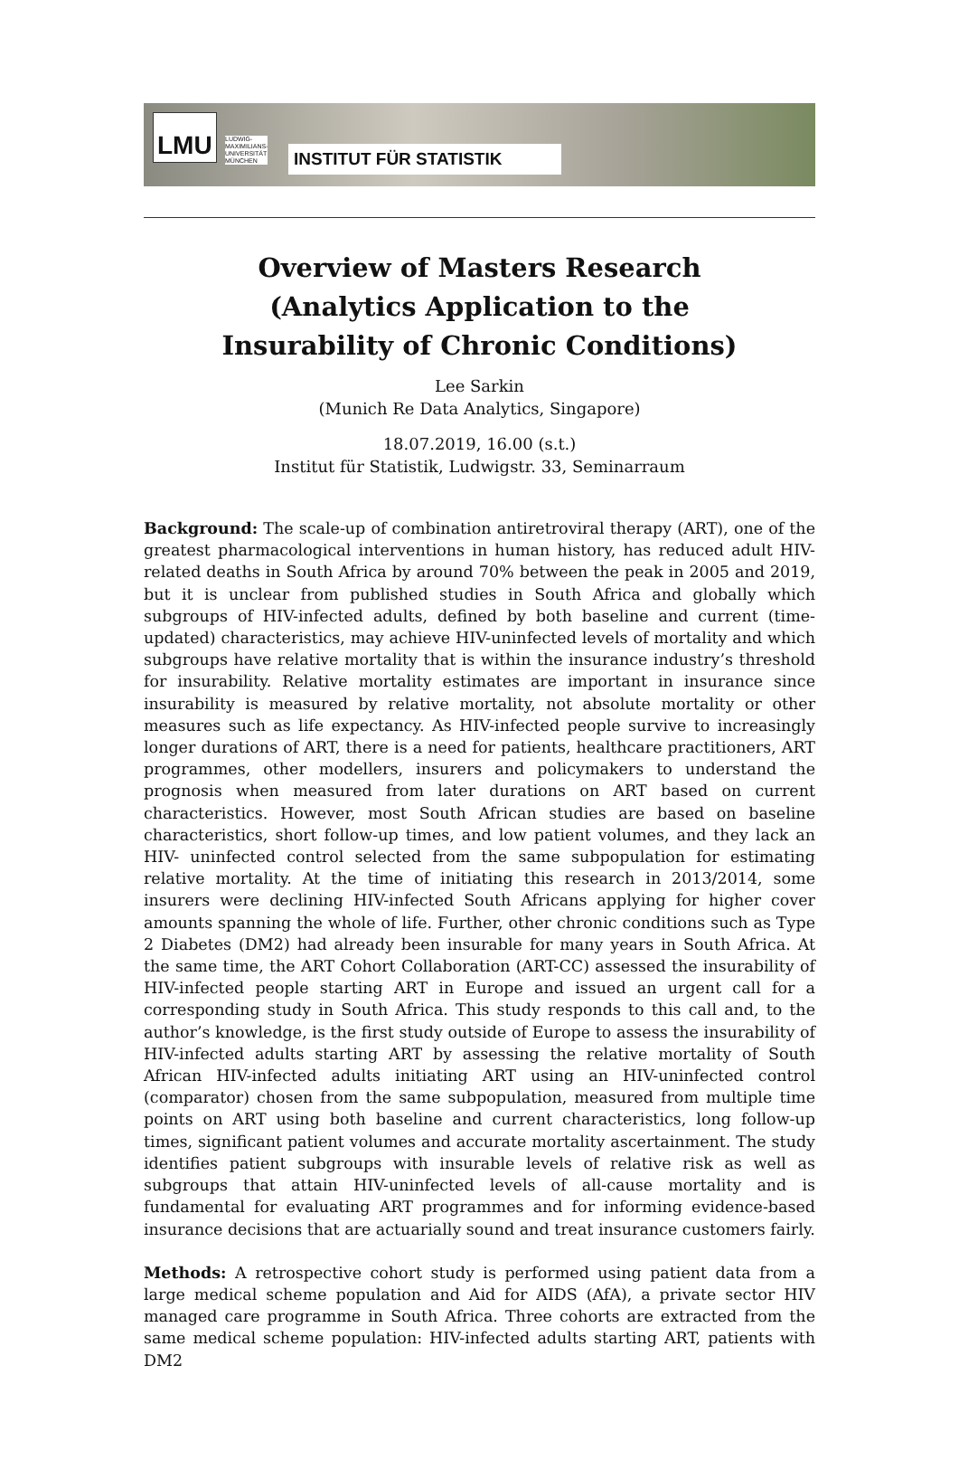LMU
LUDWIG-
MAXIMILIANS-
UNIVERSITÄT
MÜNCHEN
INSTITUT FÜR STATISTIK
Overview of Masters Research
(Analytics Application to the
Insurability of Chronic Conditions)
Lee Sarkin
(Munich Re Data Analytics, Singapore)
18.07.2019, 16.00 (s.t.)
Institut für Statistik, Ludwigstr. 33, Seminarraum
Background: The scale-up of combination antiretroviral therapy (ART), one of the greatest pharmacological interventions in human history, has reduced adult HIV-related deaths in South Africa by around 70% between the peak in 2005 and 2019, but it is unclear from published studies in South Africa and globally which subgroups of HIV-infected adults, defined by both baseline and current (time-updated) characteristics, may achieve HIV-uninfected levels of mortality and which subgroups have relative mortality that is within the insurance industry’s threshold for insurability. Relative mortality estimates are important in insurance since insurability is measured by relative mortality, not absolute mortality or other measures such as life expectancy. As HIV-infected people survive to increasingly longer durations of ART, there is a need for patients, healthcare practitioners, ART programmes, other modellers, insurers and policymakers to understand the prognosis when measured from later durations on ART based on current characteristics. However, most South African studies are based on baseline characteristics, short follow-up times, and low patient volumes, and they lack an HIV- uninfected control selected from the same subpopulation for estimating relative mortality. At the time of initiating this research in 2013/2014, some insurers were declining HIV-infected South Africans applying for higher cover amounts spanning the whole of life. Further, other chronic conditions such as Type 2 Diabetes (DM2) had already been insurable for many years in South Africa. At the same time, the ART Cohort Collaboration (ART-CC) assessed the insurability of HIV-infected people starting ART in Europe and issued an urgent call for a corresponding study in South Africa. This study responds to this call and, to the author’s knowledge, is the first study outside of Europe to assess the insurability of HIV-infected adults starting ART by assessing the relative mortality of South African HIV-infected adults initiating ART using an HIV-uninfected control (comparator) chosen from the same subpopulation, measured from multiple time points on ART using both baseline and current characteristics, long follow-up times, significant patient volumes and accurate mortality ascertainment. The study identifies patient subgroups with insurable levels of relative risk as well as subgroups that attain HIV-uninfected levels of all-cause mortality and is fundamental for evaluating ART programmes and for informing evidence-based insurance decisions that are actuarially sound and treat insurance customers fairly.
Methods: A retrospective cohort study is performed using patient data from a large medical scheme population and Aid for AIDS (AfA), a private sector HIV managed care programme in South Africa. Three cohorts are extracted from the same medical scheme population: HIV-infected adults starting ART, patients with DM2